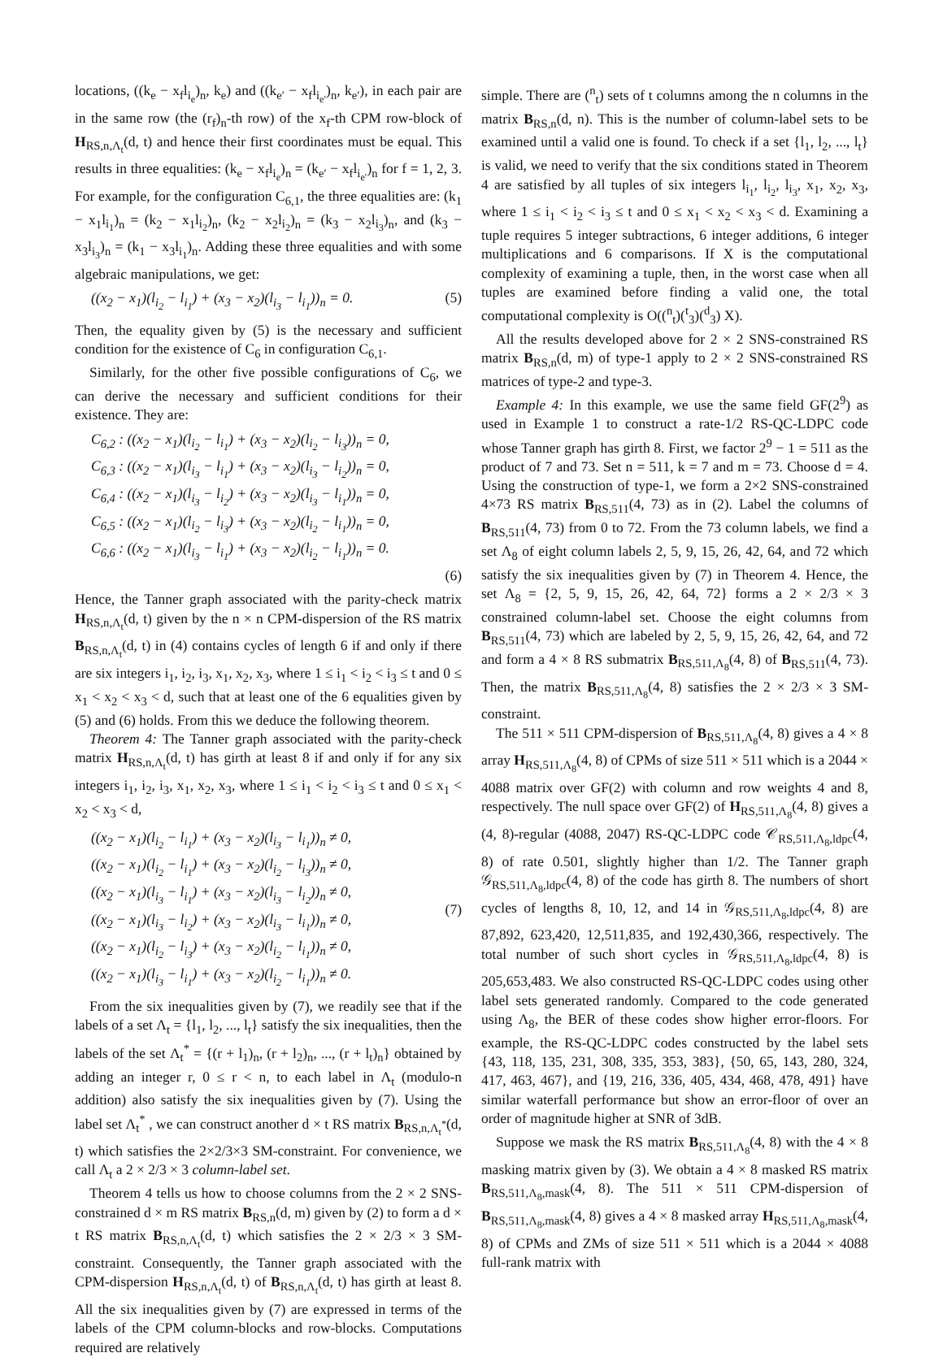locations, ((k<sub>e</sub> − x<sub>f</sub>l<sub>i<sub>e</sub></sub>)<sub>n</sub>, k<sub>e</sub>) and ((k<sub>e′</sub> − x<sub>f</sub>l<sub>i<sub>e′</sub></sub>)<sub>n</sub>, k<sub>e′</sub>), in each pair are in the same row (the (r<sub>f</sub>)<sub>n</sub>-th row) of the x<sub>f</sub>-th CPM row-block of H<sub>RS,n,Λ<sub>t</sub></sub>(d, t) and hence their first coordinates must be equal. This results in three equalities: (k<sub>e</sub> − x<sub>f</sub>l<sub>i<sub>e</sub></sub>)<sub>n</sub> = (k<sub>e′</sub> − x<sub>f</sub>l<sub>i<sub>e′</sub></sub>)<sub>n</sub> for f = 1, 2, 3. For example, for the configuration C<sub>6,1</sub>, the three equalities are: (k<sub>1</sub> − x<sub>1</sub>l<sub>i<sub>1</sub></sub>)<sub>n</sub> = (k<sub>2</sub> − x<sub>1</sub>l<sub>i<sub>2</sub></sub>)<sub>n</sub>, (k<sub>2</sub> − x<sub>2</sub>l<sub>i<sub>2</sub></sub>)<sub>n</sub> = (k<sub>3</sub> − x<sub>2</sub>l<sub>i<sub>3</sub></sub>)<sub>n</sub>, and (k<sub>3</sub> − x<sub>3</sub>l<sub>i<sub>3</sub></sub>)<sub>n</sub> = (k<sub>1</sub> − x<sub>3</sub>l<sub>i<sub>1</sub></sub>)<sub>n</sub>. Adding these three equalities and with some algebraic manipulations, we get:
((x<sub>2</sub> − x<sub>1</sub>)(l<sub>i<sub>2</sub></sub> − l<sub>i<sub>1</sub></sub>) + (x<sub>3</sub> − x<sub>2</sub>)(l<sub>i<sub>3</sub></sub> − l<sub>i<sub>1</sub></sub>))<sub>n</sub> = 0. (5)
Then, the equality given by (5) is the necessary and sufficient condition for the existence of C<sub>6</sub> in configuration C<sub>6,1</sub>.
Similarly, for the other five possible configurations of C<sub>6</sub>, we can derive the necessary and sufficient conditions for their existence. They are:
C<sub>6,2</sub> : ((x<sub>2</sub> − x<sub>1</sub>)(l<sub>i<sub>2</sub></sub> − l<sub>i<sub>1</sub></sub>) + (x<sub>3</sub> − x<sub>2</sub>)(l<sub>i<sub>2</sub></sub> − l<sub>i<sub>3</sub></sub>))<sub>n</sub> = 0,
C<sub>6,3</sub> : ((x<sub>2</sub> − x<sub>1</sub>)(l<sub>i<sub>3</sub></sub> − l<sub>i<sub>1</sub></sub>) + (x<sub>3</sub> − x<sub>2</sub>)(l<sub>i<sub>3</sub></sub> − l<sub>i<sub>2</sub></sub>))<sub>n</sub> = 0,
C<sub>6,4</sub> : ((x<sub>2</sub> − x<sub>1</sub>)(l<sub>i<sub>3</sub></sub> − l<sub>i<sub>2</sub></sub>) + (x<sub>3</sub> − x<sub>2</sub>)(l<sub>i<sub>3</sub></sub> − l<sub>i<sub>1</sub></sub>))<sub>n</sub> = 0,
C<sub>6,5</sub> : ((x<sub>2</sub> − x<sub>1</sub>)(l<sub>i<sub>2</sub></sub> − l<sub>i<sub>3</sub></sub>) + (x<sub>3</sub> − x<sub>2</sub>)(l<sub>i<sub>2</sub></sub> − l<sub>i<sub>1</sub></sub>))<sub>n</sub> = 0,
C<sub>6,6</sub> : ((x<sub>2</sub> − x<sub>1</sub>)(l<sub>i<sub>3</sub></sub> − l<sub>i<sub>1</sub></sub>) + (x<sub>3</sub> − x<sub>2</sub>)(l<sub>i<sub>2</sub></sub> − l<sub>i<sub>1</sub></sub>))<sub>n</sub> = 0.
(6)
Hence, the Tanner graph associated with the parity-check matrix H<sub>RS,n,Λ<sub>t</sub></sub>(d, t) given by the n × n CPM-dispersion of the RS matrix B<sub>RS,n,Λ<sub>t</sub></sub>(d, t) in (4) contains cycles of length 6 if and only if there are six integers i<sub>1</sub>, i<sub>2</sub>, i<sub>3</sub>, x<sub>1</sub>, x<sub>2</sub>, x<sub>3</sub>, where 1 ≤ i<sub>1</sub> < i<sub>2</sub> < i<sub>3</sub> ≤ t and 0 ≤ x<sub>1</sub> < x<sub>2</sub> < x<sub>3</sub> < d, such that at least one of the 6 equalities given by (5) and (6) holds. From this we deduce the following theorem.
Theorem 4: The Tanner graph associated with the parity-check matrix H<sub>RS,n,Λ<sub>t</sub></sub>(d, t) has girth at least 8 if and only if for any six integers i<sub>1</sub>, i<sub>2</sub>, i<sub>3</sub>, x<sub>1</sub>, x<sub>2</sub>, x<sub>3</sub>, where 1 ≤ i<sub>1</sub> < i<sub>2</sub> < i<sub>3</sub> ≤ t and 0 ≤ x<sub>1</sub> < x<sub>2</sub> < x<sub>3</sub> < d,
((x<sub>2</sub> − x<sub>1</sub>)(l<sub>i<sub>2</sub></sub> − l<sub>i<sub>1</sub></sub>) + (x<sub>3</sub> − x<sub>2</sub>)(l<sub>i<sub>3</sub></sub> − l<sub>i<sub>1</sub></sub>))<sub>n</sub> ≠ 0,
((x<sub>2</sub> − x<sub>1</sub>)(l<sub>i<sub>2</sub></sub> − l<sub>i<sub>1</sub></sub>) + (x<sub>3</sub> − x<sub>2</sub>)(l<sub>i<sub>2</sub></sub> − l<sub>i<sub>3</sub></sub>))<sub>n</sub> ≠ 0,
((x<sub>2</sub> − x<sub>1</sub>)(l<sub>i<sub>3</sub></sub> − l<sub>i<sub>1</sub></sub>) + (x<sub>3</sub> − x<sub>2</sub>)(l<sub>i<sub>3</sub></sub> − l<sub>i<sub>2</sub></sub>))<sub>n</sub> ≠ 0,
((x<sub>2</sub> − x<sub>1</sub>)(l<sub>i<sub>3</sub></sub> − l<sub>i<sub>2</sub></sub>) + (x<sub>3</sub> − x<sub>2</sub>)(l<sub>i<sub>3</sub></sub> − l<sub>i<sub>1</sub></sub>))<sub>n</sub> ≠ 0,
((x<sub>2</sub> − x<sub>1</sub>)(l<sub>i<sub>2</sub></sub> − l<sub>i<sub>3</sub></sub>) + (x<sub>3</sub> − x<sub>2</sub>)(l<sub>i<sub>2</sub></sub> − l<sub>i<sub>1</sub></sub>))<sub>n</sub> ≠ 0,
((x<sub>2</sub> − x<sub>1</sub>)(l<sub>i<sub>3</sub></sub> − l<sub>i<sub>1</sub></sub>) + (x<sub>3</sub> − x<sub>2</sub>)(l<sub>i<sub>2</sub></sub> − l<sub>i<sub>1</sub></sub>))<sub>n</sub> ≠ 0. (7)
From the six inequalities given by (7), we readily see that if the labels of a set Λ<sub>t</sub> = {l<sub>1</sub>, l<sub>2</sub>, ..., l<sub>t</sub>} satisfy the six inequalities, then the labels of the set Λ<sub>t</sub><sup>*</sup> = {(r + l<sub>1</sub>)<sub>n</sub>, (r + l<sub>2</sub>)<sub>n</sub>, ..., (r + l<sub>t</sub>)<sub>n</sub>} obtained by adding an integer r, 0 ≤ r < n, to each label in Λ<sub>t</sub> (modulo-n addition) also satisfy the six inequalities given by (7). Using the label set Λ<sub>t</sub><sup>*</sup> , we can construct another d × t RS matrix B<sub>RS,n,Λ<sub>t</sub><sup>*</sup></sub>(d, t) which satisfies the 2×2/3×3 SM-constraint. For convenience, we call Λ<sub>t</sub> a 2 × 2/3 × 3 column-label set.
Theorem 4 tells us how to choose columns from the 2 × 2 SNS-constrained d × m RS matrix B<sub>RS,n</sub>(d, m) given by (2) to form a d × t RS matrix B<sub>RS,n,Λ<sub>t</sub></sub>(d, t) which satisfies the 2 × 2/3 × 3 SM-constraint. Consequently, the Tanner graph associated with the CPM-dispersion H<sub>RS,n,Λ<sub>t</sub></sub>(d, t) of B<sub>RS,n,Λ<sub>t</sub></sub>(d, t) has girth at least 8. All the six inequalities given by (7) are expressed in terms of the labels of the CPM column-blocks and row-blocks. Computations required are relatively
simple. There are (<sup>n</sup><sub>t</sub>) sets of t columns among the n columns in the matrix B<sub>RS,n</sub>(d, n). This is the number of column-label sets to be examined until a valid one is found. To check if a set {l<sub>1</sub>, l<sub>2</sub>, ..., l<sub>t</sub>} is valid, we need to verify that the six conditions stated in Theorem 4 are satisfied by all tuples of six integers l<sub>i<sub>1</sub></sub>, l<sub>i<sub>2</sub></sub>, l<sub>i<sub>3</sub></sub>, x<sub>1</sub>, x<sub>2</sub>, x<sub>3</sub>, where 1 ≤ i<sub>1</sub> < i<sub>2</sub> < i<sub>3</sub> ≤ t and 0 ≤ x<sub>1</sub> < x<sub>2</sub> < x<sub>3</sub> < d. Examining a tuple requires 5 integer subtractions, 6 integer additions, 6 integer multiplications and 6 comparisons. If X is the computational complexity of examining a tuple, then, in the worst case when all tuples are examined before finding a valid one, the total computational complexity is O((<sup>n</sup><sub>t</sub>)(<sup>t</sup><sub>3</sub>)(<sup>d</sup><sub>3</sub>) X).
All the results developed above for 2 × 2 SNS-constrained RS matrix B<sub>RS,n</sub>(d, m) of type-1 apply to 2 × 2 SNS-constrained RS matrices of type-2 and type-3.
Example 4: In this example, we use the same field GF(2<sup>9</sup>) as used in Example 1 to construct a rate-1/2 RS-QC-LDPC code whose Tanner graph has girth 8. First, we factor 2<sup>9</sup> − 1 = 511 as the product of 7 and 73. Set n = 511, k = 7 and m = 73. Choose d = 4. Using the construction of type-1, we form a 2×2 SNS-constrained 4×73 RS matrix B<sub>RS,511</sub>(4, 73) as in (2). Label the columns of B<sub>RS,511</sub>(4, 73) from 0 to 72. From the 73 column labels, we find a set Λ<sub>8</sub> of eight column labels 2, 5, 9, 15, 26, 42, 64, and 72 which satisfy the six inequalities given by (7) in Theorem 4. Hence, the set Λ<sub>8</sub> = {2, 5, 9, 15, 26, 42, 64, 72} forms a 2 × 2/3 × 3 constrained column-label set. Choose the eight columns from B<sub>RS,511</sub>(4, 73) which are labeled by 2, 5, 9, 15, 26, 42, 64, and 72 and form a 4 × 8 RS submatrix B<sub>RS,511,Λ<sub>8</sub></sub>(4, 8) of B<sub>RS,511</sub>(4, 73). Then, the matrix B<sub>RS,511,Λ<sub>8</sub></sub>(4, 8) satisfies the 2 × 2/3 × 3 SM-constraint.
The 511 × 511 CPM-dispersion of B<sub>RS,511,Λ<sub>8</sub></sub>(4, 8) gives a 4 × 8 array H<sub>RS,511,Λ<sub>8</sub></sub>(4, 8) of CPMs of size 511 × 511 which is a 2044 × 4088 matrix over GF(2) with column and row weights 4 and 8, respectively. The null space over GF(2) of H<sub>RS,511,Λ<sub>8</sub></sub>(4, 8) gives a (4, 8)-regular (4088, 2047) RS-QC-LDPC code 𝒞<sub>RS,511,Λ<sub>8</sub>,ldpc</sub>(4, 8) of rate 0.501, slightly higher than 1/2. The Tanner graph 𝒢<sub>RS,511,Λ<sub>8</sub>,ldpc</sub>(4, 8) of the code has girth 8. The numbers of short cycles of lengths 8, 10, 12, and 14 in 𝒢<sub>RS,511,Λ<sub>8</sub>,ldpc</sub>(4, 8) are 87,892, 623,420, 12,511,835, and 192,430,366, respectively. The total number of such short cycles in 𝒢<sub>RS,511,Λ<sub>8</sub>,ldpc</sub>(4, 8) is 205,653,483. We also constructed RS-QC-LDPC codes using other label sets generated randomly. Compared to the code generated using Λ<sub>8</sub>, the BER of these codes show higher error-floors. For example, the RS-QC-LDPC codes constructed by the label sets {43, 118, 135, 231, 308, 335, 353, 383}, {50, 65, 143, 280, 324, 417, 463, 467}, and {19, 216, 336, 405, 434, 468, 478, 491} have similar waterfall performance but show an error-floor of over an order of magnitude higher at SNR of 3dB.
Suppose we mask the RS matrix B<sub>RS,511,Λ<sub>8</sub></sub>(4, 8) with the 4 × 8 masking matrix given by (3). We obtain a 4 × 8 masked RS matrix B<sub>RS,511,Λ<sub>8</sub>,mask</sub>(4, 8). The 511 × 511 CPM-dispersion of B<sub>RS,511,Λ<sub>8</sub>,mask</sub>(4, 8) gives a 4 × 8 masked array H<sub>RS,511,Λ<sub>8</sub>,mask</sub>(4, 8) of CPMs and ZMs of size 511 × 511 which is a 2044 × 4088 full-rank matrix with